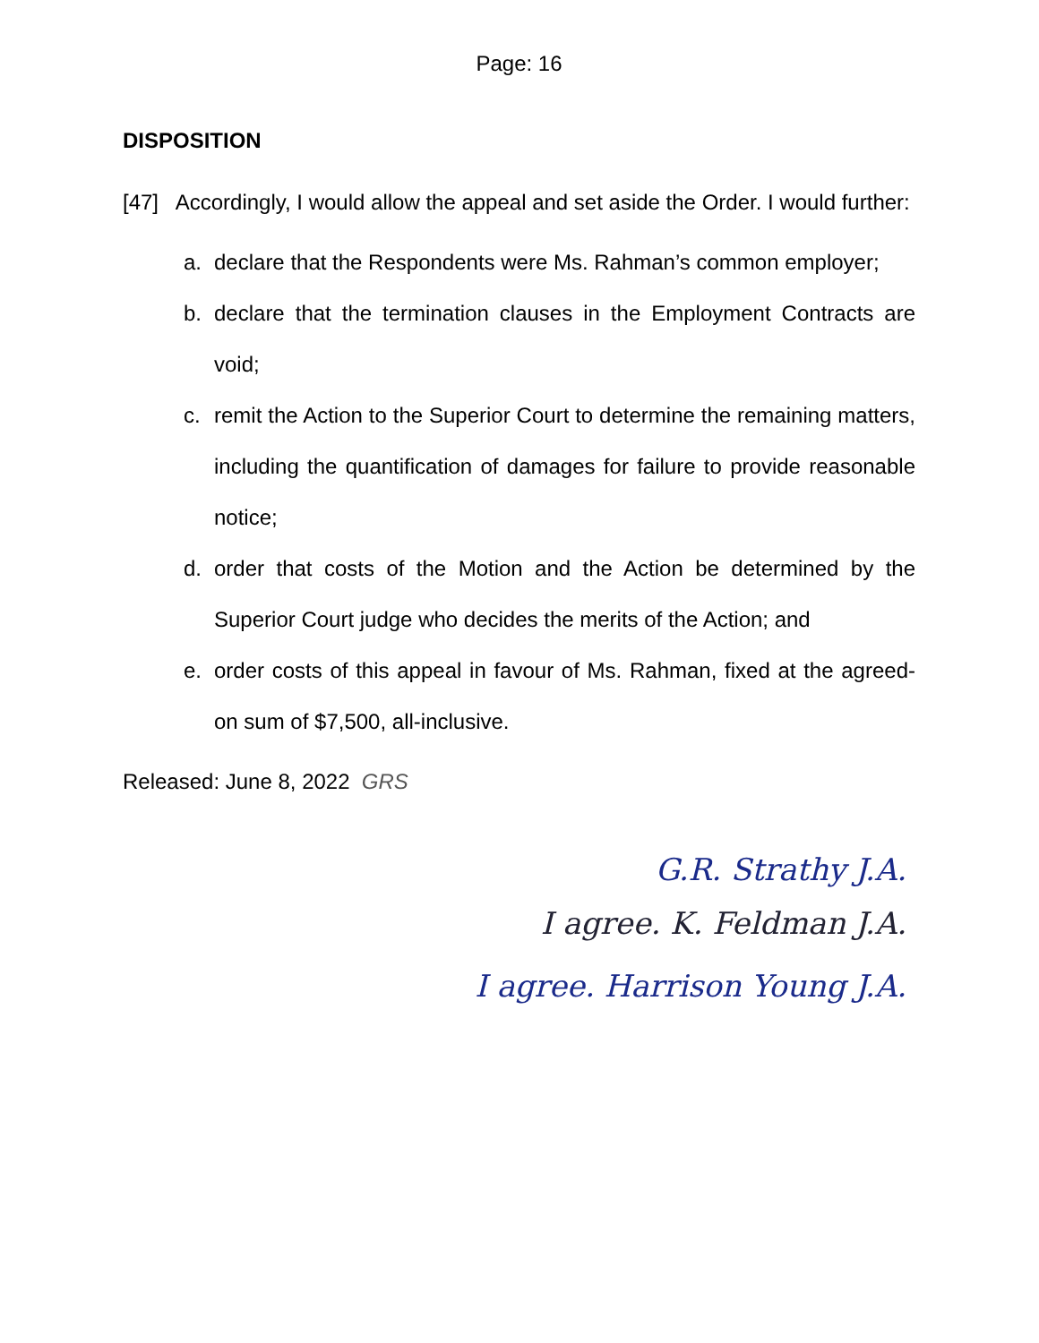Page: 16
DISPOSITION
[47] Accordingly, I would allow the appeal and set aside the Order. I would further:
a. declare that the Respondents were Ms. Rahman’s common employer;
b. declare that the termination clauses in the Employment Contracts are void;
c. remit the Action to the Superior Court to determine the remaining matters, including the quantification of damages for failure to provide reasonable notice;
d. order that costs of the Motion and the Action be determined by the Superior Court judge who decides the merits of the Action; and
e. order costs of this appeal in favour of Ms. Rahman, fixed at the agreed-on sum of $7,500, all-inclusive.
Released: June 8, 2022 GRS
G.R. Strathy J.A.
I agree. K. Feldman J.A.
I agree. Harrison Young J.A.